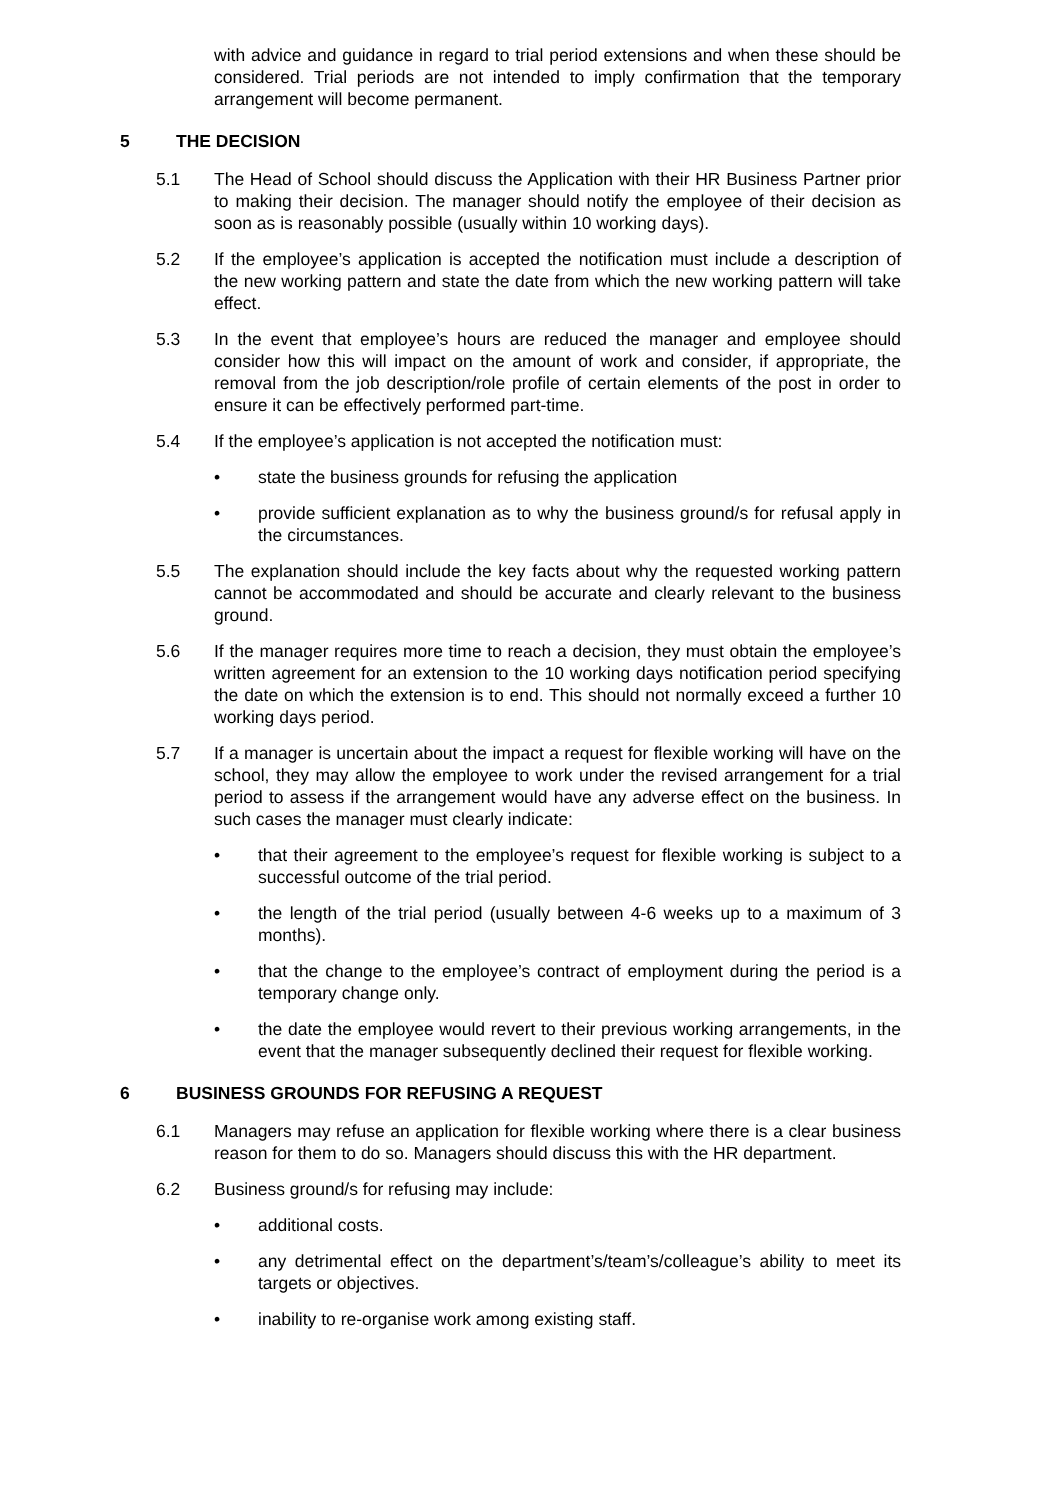with advice and guidance in regard to trial period extensions and when these should be considered. Trial periods are not intended to imply confirmation that the temporary arrangement will become permanent.
5 THE DECISION
5.1 The Head of School should discuss the Application with their HR Business Partner prior to making their decision. The manager should notify the employee of their decision as soon as is reasonably possible (usually within 10 working days).
5.2 If the employee’s application is accepted the notification must include a description of the new working pattern and state the date from which the new working pattern will take effect.
5.3 In the event that employee’s hours are reduced the manager and employee should consider how this will impact on the amount of work and consider, if appropriate, the removal from the job description/role profile of certain elements of the post in order to ensure it can be effectively performed part-time.
5.4 If the employee’s application is not accepted the notification must:
• state the business grounds for refusing the application
• provide sufficient explanation as to why the business ground/s for refusal apply in the circumstances.
5.5 The explanation should include the key facts about why the requested working pattern cannot be accommodated and should be accurate and clearly relevant to the business ground.
5.6 If the manager requires more time to reach a decision, they must obtain the employee’s written agreement for an extension to the 10 working days notification period specifying the date on which the extension is to end. This should not normally exceed a further 10 working days period.
5.7 If a manager is uncertain about the impact a request for flexible working will have on the school, they may allow the employee to work under the revised arrangement for a trial period to assess if the arrangement would have any adverse effect on the business. In such cases the manager must clearly indicate:
• that their agreement to the employee’s request for flexible working is subject to a successful outcome of the trial period.
• the length of the trial period (usually between 4-6 weeks up to a maximum of 3 months).
• that the change to the employee’s contract of employment during the period is a temporary change only.
• the date the employee would revert to their previous working arrangements, in the event that the manager subsequently declined their request for flexible working.
6 BUSINESS GROUNDS FOR REFUSING A REQUEST
6.1 Managers may refuse an application for flexible working where there is a clear business reason for them to do so. Managers should discuss this with the HR department.
6.2 Business ground/s for refusing may include:
• additional costs.
• any detrimental effect on the department’s/team’s/colleague’s ability to meet its targets or objectives.
• inability to re-organise work among existing staff.